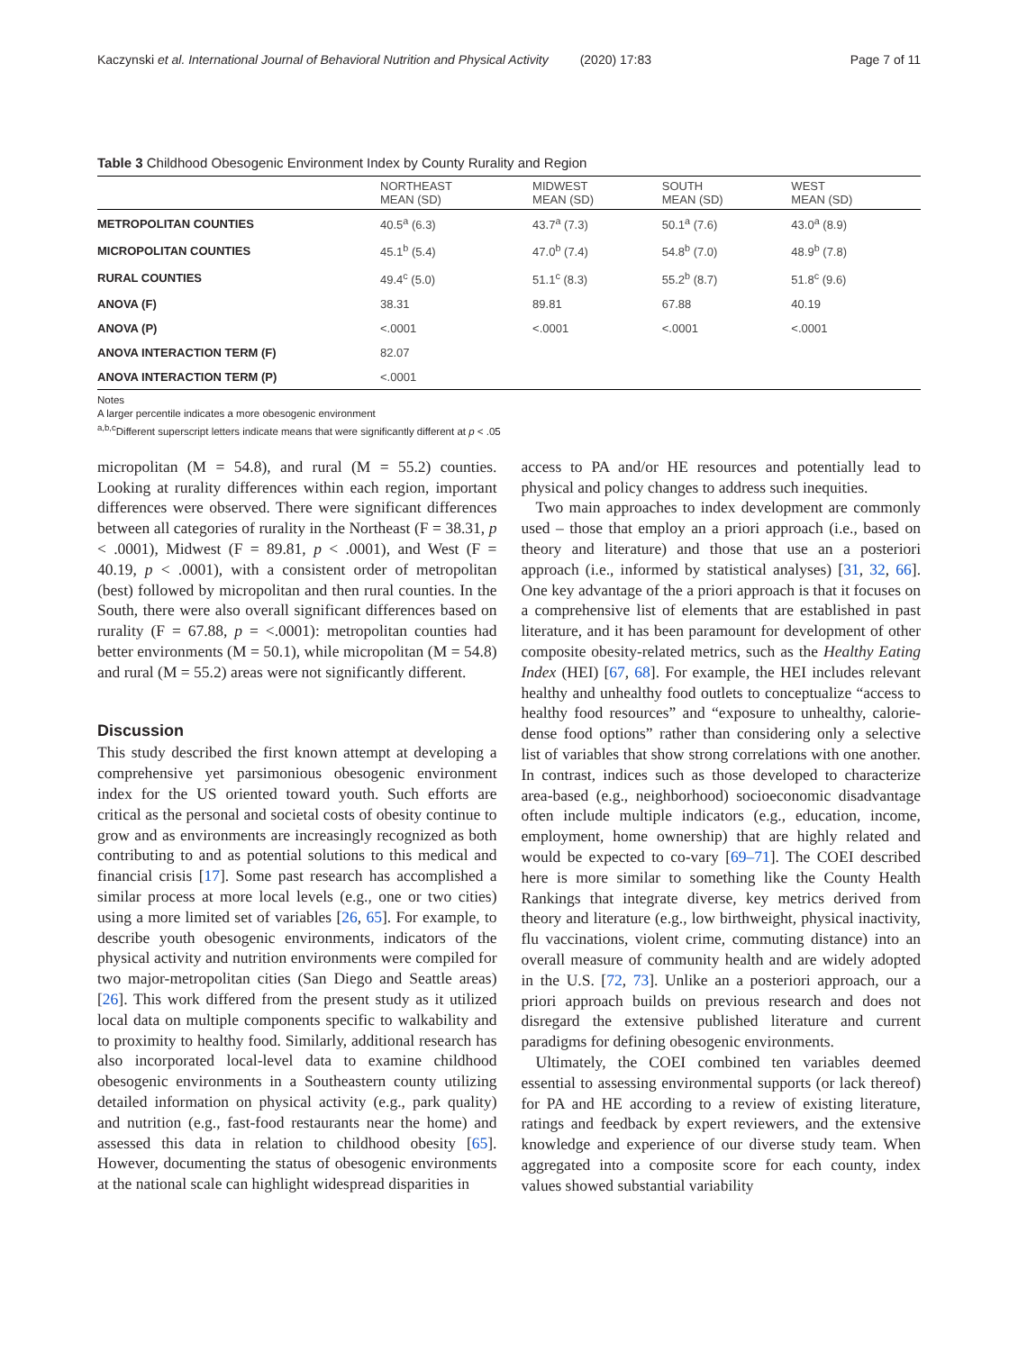Kaczynski et al. International Journal of Behavioral Nutrition and Physical Activity (2020) 17:83
Page 7 of 11
Table 3 Childhood Obesogenic Environment Index by County Rurality and Region
| | NORTHEAST MEAN (SD) | MIDWEST MEAN (SD) | SOUTH MEAN (SD) | WEST MEAN (SD) |
| --- | --- | --- | --- | --- |
| METROPOLITAN COUNTIES | 40.5<sup>a</sup> (6.3) | 43.7<sup>a</sup> (7.3) | 50.1<sup>a</sup> (7.6) | 43.0<sup>a</sup> (8.9) |
| MICROPOLITAN COUNTIES | 45.1<sup>b</sup> (5.4) | 47.0<sup>b</sup> (7.4) | 54.8<sup>b</sup> (7.0) | 48.9<sup>b</sup> (7.8) |
| RURAL COUNTIES | 49.4<sup>c</sup> (5.0) | 51.1<sup>c</sup> (8.3) | 55.2<sup>b</sup> (8.7) | 51.8<sup>c</sup> (9.6) |
| ANOVA (F) | 38.31 | 89.81 | 67.88 | 40.19 |
| ANOVA (P) | <.0001 | <.0001 | <.0001 | <.0001 |
| ANOVA INTERACTION TERM (F) | 82.07 | | | |
| ANOVA INTERACTION TERM (P) | <.0001 | | | |
Notes
A larger percentile indicates a more obesogenic environment
<sup>a,b,c</sup>Different superscript letters indicate means that were significantly different at p < .05
micropolitan (M = 54.8), and rural (M = 55.2) counties. Looking at rurality differences within each region, important differences were observed. There were significant differences between all categories of rurality in the Northeast (F = 38.31, p < .0001), Midwest (F = 89.81, p < .0001), and West (F = 40.19, p < .0001), with a consistent order of metropolitan (best) followed by micropolitan and then rural counties. In the South, there were also overall significant differences based on rurality (F = 67.88, p = <.0001): metropolitan counties had better environments (M = 50.1), while micropolitan (M = 54.8) and rural (M = 55.2) areas were not significantly different.
Discussion
This study described the first known attempt at developing a comprehensive yet parsimonious obesogenic environment index for the US oriented toward youth. Such efforts are critical as the personal and societal costs of obesity continue to grow and as environments are increasingly recognized as both contributing to and as potential solutions to this medical and financial crisis [17]. Some past research has accomplished a similar process at more local levels (e.g., one or two cities) using a more limited set of variables [26, 65]. For example, to describe youth obesogenic environments, indicators of the physical activity and nutrition environments were compiled for two major-metropolitan cities (San Diego and Seattle areas) [26]. This work differed from the present study as it utilized local data on multiple components specific to walkability and to proximity to healthy food. Similarly, additional research has also incorporated local-level data to examine childhood obesogenic environments in a Southeastern county utilizing detailed information on physical activity (e.g., park quality) and nutrition (e.g., fast-food restaurants near the home) and assessed this data in relation to childhood obesity [65]. However, documenting the status of obesogenic environments at the national scale can highlight widespread disparities in
access to PA and/or HE resources and potentially lead to physical and policy changes to address such inequities.
Two main approaches to index development are commonly used – those that employ an a priori approach (i.e., based on theory and literature) and those that use an a posteriori approach (i.e., informed by statistical analyses) [31, 32, 66]. One key advantage of the a priori approach is that it focuses on a comprehensive list of elements that are established in past literature, and it has been paramount for development of other composite obesity-related metrics, such as the Healthy Eating Index (HEI) [67, 68]. For example, the HEI includes relevant healthy and unhealthy food outlets to conceptualize “access to healthy food resources” and “exposure to unhealthy, calorie-dense food options” rather than considering only a selective list of variables that show strong correlations with one another. In contrast, indices such as those developed to characterize area-based (e.g., neighborhood) socioeconomic disadvantage often include multiple indicators (e.g., education, income, employment, home ownership) that are highly related and would be expected to co-vary [69–71]. The COEI described here is more similar to something like the County Health Rankings that integrate diverse, key metrics derived from theory and literature (e.g., low birthweight, physical inactivity, flu vaccinations, violent crime, commuting distance) into an overall measure of community health and are widely adopted in the U.S. [72, 73]. Unlike an a posteriori approach, our a priori approach builds on previous research and does not disregard the extensive published literature and current paradigms for defining obesogenic environments.
Ultimately, the COEI combined ten variables deemed essential to assessing environmental supports (or lack thereof) for PA and HE according to a review of existing literature, ratings and feedback by expert reviewers, and the extensive knowledge and experience of our diverse study team. When aggregated into a composite score for each county, index values showed substantial variability